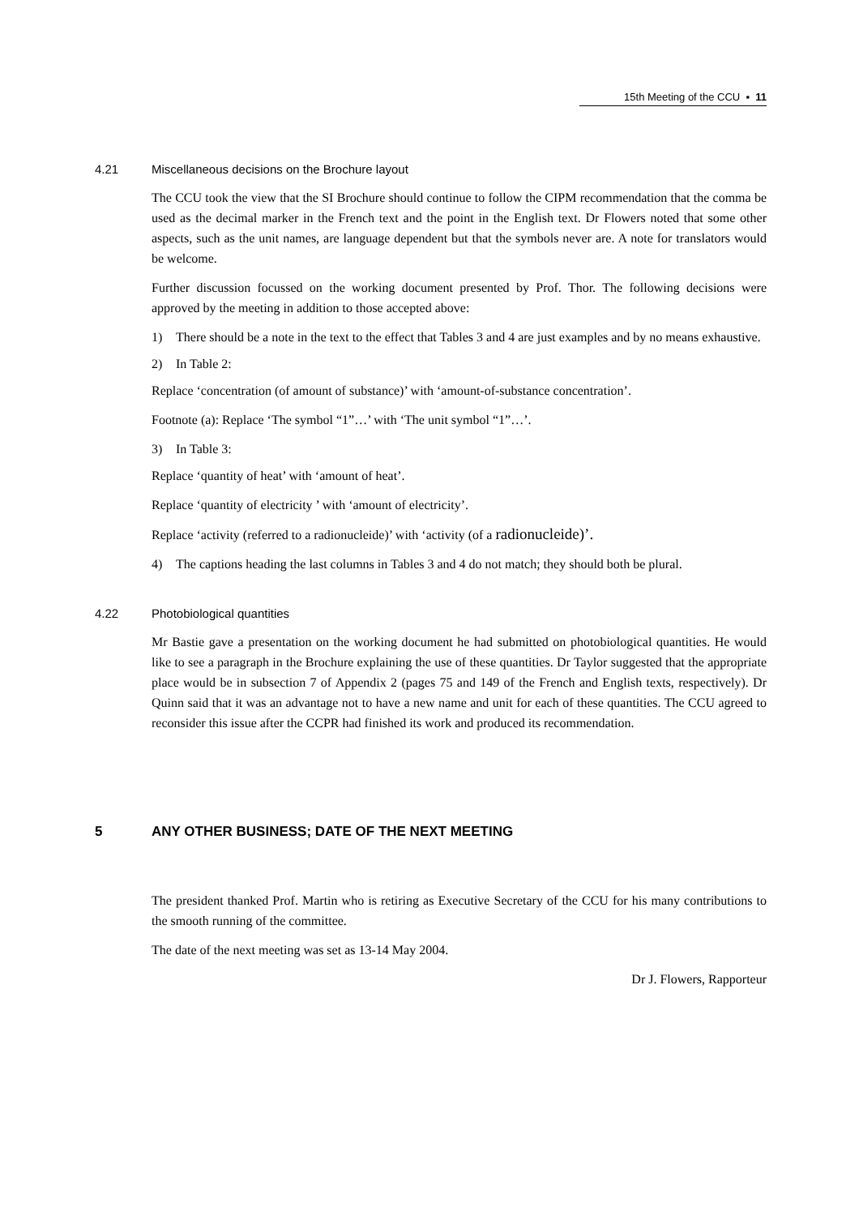15th Meeting of the CCU ▪ 11
4.21 Miscellaneous decisions on the Brochure layout
The CCU took the view that the SI Brochure should continue to follow the CIPM recommendation that the comma be used as the decimal marker in the French text and the point in the English text. Dr Flowers noted that some other aspects, such as the unit names, are language dependent but that the symbols never are. A note for translators would be welcome.
Further discussion focussed on the working document presented by Prof. Thor. The following decisions were approved by the meeting in addition to those accepted above:
1) There should be a note in the text to the effect that Tables 3 and 4 are just examples and by no means exhaustive.
2) In Table 2:
Replace ‘concentration (of amount of substance)’ with ‘amount-of-substance concentration’.
Footnote (a): Replace ‘The symbol “1”…’ with ‘The unit symbol “1”…’.
3) In Table 3:
Replace ‘quantity of heat’ with ‘amount of heat’.
Replace ‘quantity of electricity ’ with ‘amount of electricity’.
Replace ‘activity (referred to a radionucleide)’ with ‘activity (of a radionucleide)’.
4) The captions heading the last columns in Tables 3 and 4 do not match; they should both be plural.
4.22 Photobiological quantities
Mr Bastie gave a presentation on the working document he had submitted on photobiological quantities. He would like to see a paragraph in the Brochure explaining the use of these quantities. Dr Taylor suggested that the appropriate place would be in subsection 7 of Appendix 2 (pages 75 and 149 of the French and English texts, respectively). Dr Quinn said that it was an advantage not to have a new name and unit for each of these quantities. The CCU agreed to reconsider this issue after the CCPR had finished its work and produced its recommendation.
5 ANY OTHER BUSINESS; DATE OF THE NEXT MEETING
The president thanked Prof. Martin who is retiring as Executive Secretary of the CCU for his many contributions to the smooth running of the committee.
The date of the next meeting was set as 13-14 May 2004.
Dr J. Flowers, Rapporteur